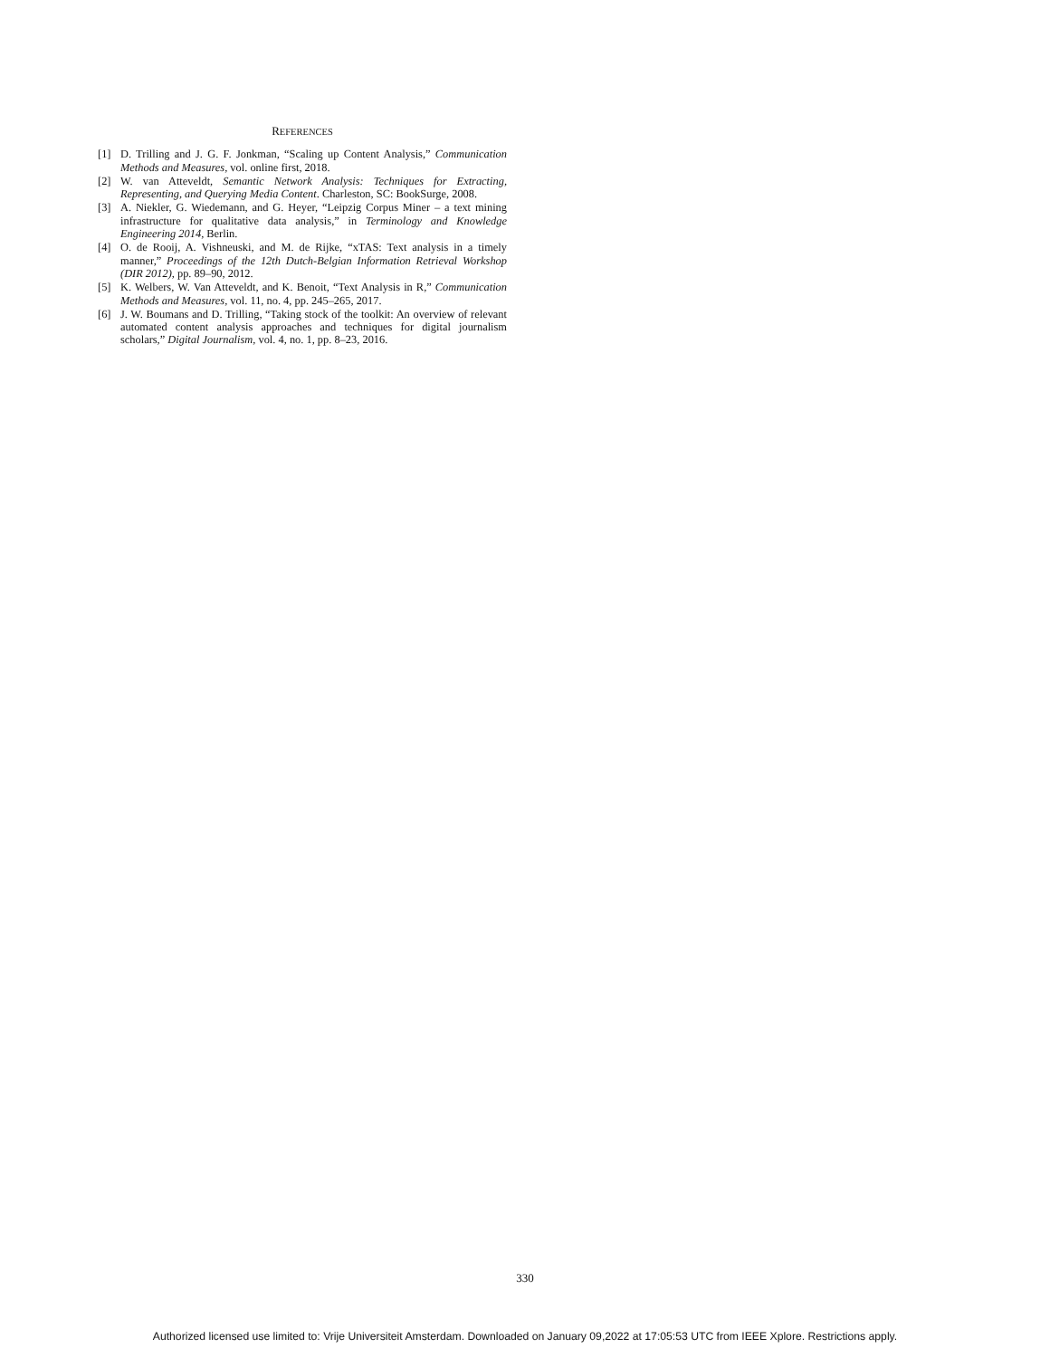REFERENCES
[1] D. Trilling and J. G. F. Jonkman, “Scaling up Content Analysis,” Communication Methods and Measures, vol. online first, 2018.
[2] W. van Atteveldt, Semantic Network Analysis: Techniques for Extracting, Representing, and Querying Media Content. Charleston, SC: BookSurge, 2008.
[3] A. Niekler, G. Wiedemann, and G. Heyer, “Leipzig Corpus Miner – a text mining infrastructure for qualitative data analysis,” in Terminology and Knowledge Engineering 2014, Berlin.
[4] O. de Rooij, A. Vishneuski, and M. de Rijke, “xTAS: Text analysis in a timely manner,” Proceedings of the 12th Dutch-Belgian Information Retrieval Workshop (DIR 2012), pp. 89–90, 2012.
[5] K. Welbers, W. Van Atteveldt, and K. Benoit, “Text Analysis in R,” Communication Methods and Measures, vol. 11, no. 4, pp. 245–265, 2017.
[6] J. W. Boumans and D. Trilling, “Taking stock of the toolkit: An overview of relevant automated content analysis approaches and techniques for digital journalism scholars,” Digital Journalism, vol. 4, no. 1, pp. 8–23, 2016.
330
Authorized licensed use limited to: Vrije Universiteit Amsterdam. Downloaded on January 09,2022 at 17:05:53 UTC from IEEE Xplore. Restrictions apply.